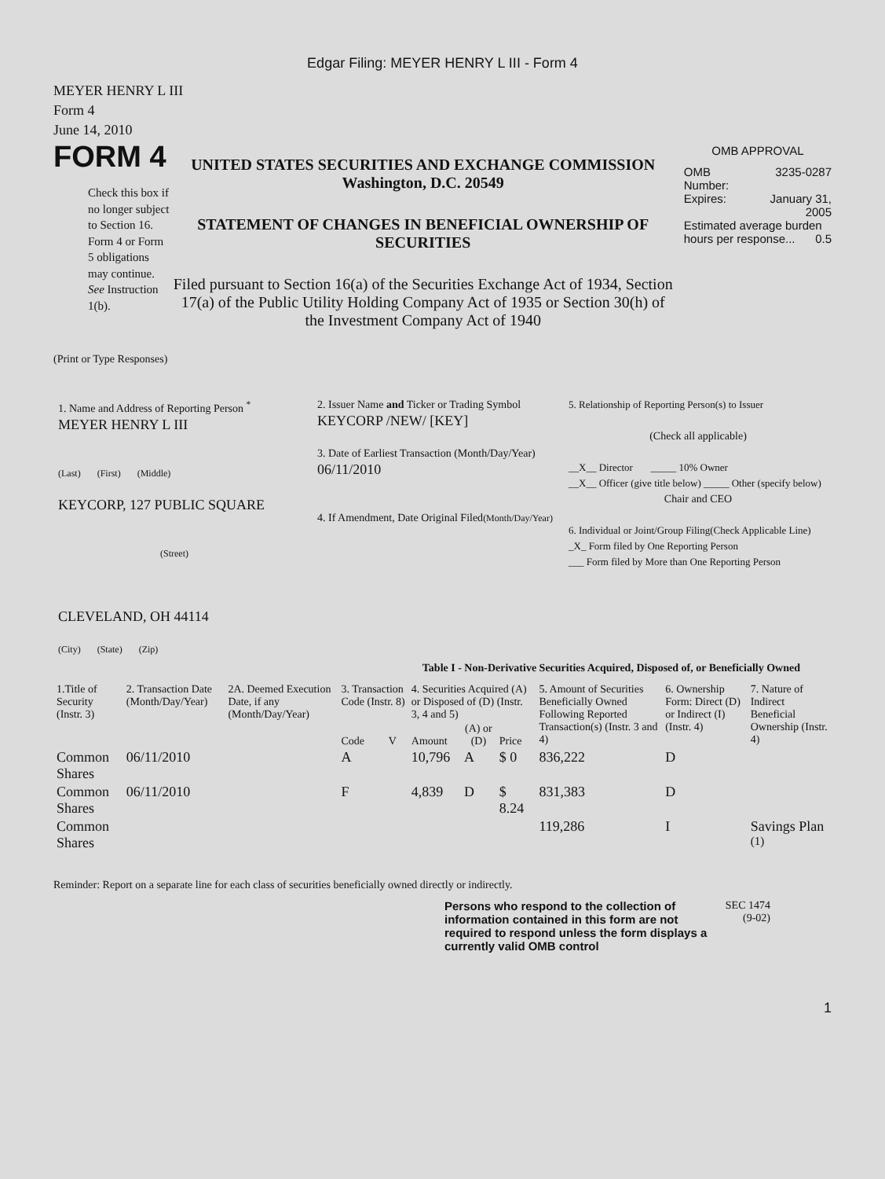Edgar Filing: MEYER HENRY L III - Form 4
MEYER HENRY L III
Form 4
June 14, 2010
FORM 4
Check this box if no longer subject to Section 16. Form 4 or Form 5 obligations may continue. See Instruction 1(b).
UNITED STATES SECURITIES AND EXCHANGE COMMISSION
Washington, D.C. 20549
STATEMENT OF CHANGES IN BENEFICIAL OWNERSHIP OF SECURITIES
Filed pursuant to Section 16(a) of the Securities Exchange Act of 1934, Section 17(a) of the Public Utility Holding Company Act of 1935 or Section 30(h) of the Investment Company Act of 1940
OMB APPROVAL
| OMB Number: | 3235-0287 |
| Expires: | January 31, 2005 |
| Estimated average burden hours per response... 0.5 | |
(Print or Type Responses)
1. Name and Address of Reporting Person <sup>*</sup>
MEYER HENRY L III
(Last) (First) (Middle)
KEYCORP, 127 PUBLIC SQUARE
(Street)
CLEVELAND, OH 44114
(City) (State) (Zip)
2. Issuer Name and Ticker or Trading Symbol
KEYCORP /NEW/ [KEY]
3. Date of Earliest Transaction (Month/Day/Year)
06/11/2010
4. If Amendment, Date Original Filed(Month/Day/Year)
5. Relationship of Reporting Person(s) to Issuer
(Check all applicable)
__X__ Director _____ 10% Owner
__X__ Officer (give title below) _____ Other (specify below)
Chair and CEO
6. Individual or Joint/Group Filing(Check Applicable Line)
_X_ Form filed by One Reporting Person
___ Form filed by More than One Reporting Person
Table I - Non-Derivative Securities Acquired, Disposed of, or Beneficially Owned
| 1.Title of Security (Instr. 3) | 2. Transaction Date (Month/Day/Year) | 2A. Deemed Execution Date, if any (Month/Day/Year) | 3. Transaction Code (Instr. 8) | | 4. Securities Acquired (A) or Disposed of (D) (Instr. 3, 4 and 5) | | | 5. Amount of Securities Beneficially Owned Following Reported Transaction(s) (Instr. 3 and 4) | 6. Ownership Form: Direct (D) or Indirect (I) (Instr. 4) | 7. Nature of Indirect Beneficial Ownership (Instr. 4) |
| --- | --- | --- | --- | --- | --- | --- | --- | --- | --- | --- |
| | | | Code | V | Amount | (A) or (D) | Price | | | |
| Common Shares | 06/11/2010 | | A | | 10,796 | A | $ 0 | 836,222 | D | |
| Common Shares | 06/11/2010 | | F | | 4,839 | D | $ 8.24 | 831,383 | D | |
| Common Shares | | | | | | | | 119,286 | I | Savings Plan <sup>(1)</sup> |
Reminder: Report on a separate line for each class of securities beneficially owned directly or indirectly.
Persons who respond to the collection of information contained in this form are not required to respond unless the form displays a currently valid OMB control
SEC 1474
(9-02)
1